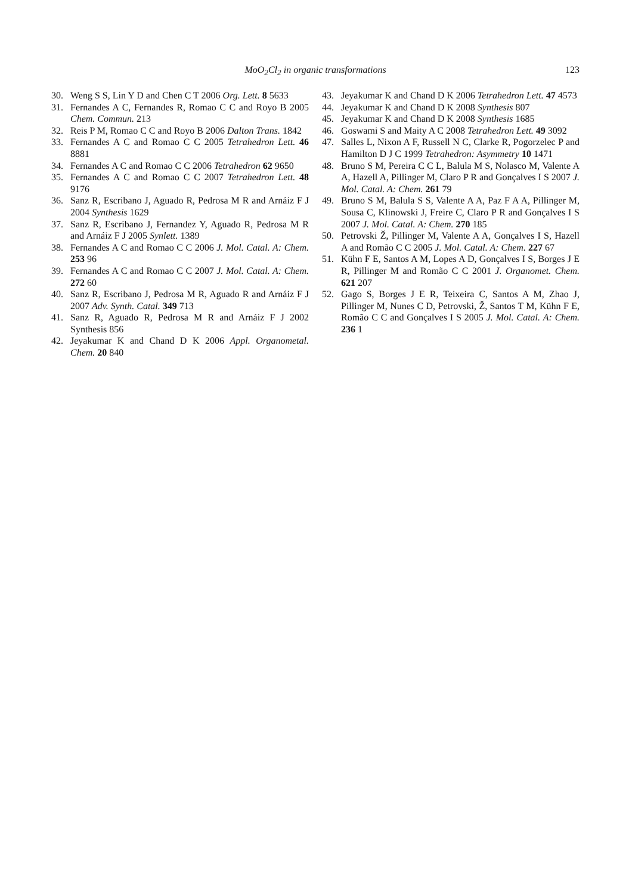MoO<sub>2</sub>Cl<sub>2</sub> in organic transformations
123
30. Weng S S, Lin Y D and Chen C T 2006 Org. Lett. 8 5633
31. Fernandes A C, Fernandes R, Romao C C and Royo B 2005 Chem. Commun. 213
32. Reis P M, Romao C C and Royo B 2006 Dalton Trans. 1842
33. Fernandes A C and Romao C C 2005 Tetrahedron Lett. 46 8881
34. Fernandes A C and Romao C C 2006 Tetrahedron 62 9650
35. Fernandes A C and Romao C C 2007 Tetrahedron Lett. 48 9176
36. Sanz R, Escribano J, Aguado R, Pedrosa M R and Arnáiz F J 2004 Synthesis 1629
37. Sanz R, Escribano J, Fernandez Y, Aguado R, Pedrosa M R and Arnáiz F J 2005 Synlett. 1389
38. Fernandes A C and Romao C C 2006 J. Mol. Catal. A: Chem. 253 96
39. Fernandes A C and Romao C C 2007 J. Mol. Catal. A: Chem. 272 60
40. Sanz R, Escribano J, Pedrosa M R, Aguado R and Arnáiz F J 2007 Adv. Synth. Catal. 349 713
41. Sanz R, Aguado R, Pedrosa M R and Arnáiz F J 2002 Synthesis 856
42. Jeyakumar K and Chand D K 2006 Appl. Organometal. Chem. 20 840
43. Jeyakumar K and Chand D K 2006 Tetrahedron Lett. 47 4573
44. Jeyakumar K and Chand D K 2008 Synthesis 807
45. Jeyakumar K and Chand D K 2008 Synthesis 1685
46. Goswami S and Maity A C 2008 Tetrahedron Lett. 49 3092
47. Salles L, Nixon A F, Russell N C, Clarke R, Pogorzelec P and Hamilton D J C 1999 Tetrahedron: Asymmetry 10 1471
48. Bruno S M, Pereira C C L, Balula M S, Nolasco M, Valente A A, Hazell A, Pillinger M, Claro P R and Gonçalves I S 2007 J. Mol. Catal. A: Chem. 261 79
49. Bruno S M, Balula S S, Valente A A, Paz F A A, Pillinger M, Sousa C, Klinowski J, Freire C, Claro P R and Gonçalves I S 2007 J. Mol. Catal. A: Chem. 270 185
50. Petrovski Ž, Pillinger M, Valente A A, Gonçalves I S, Hazell A and Romão C C 2005 J. Mol. Catal. A: Chem. 227 67
51. Kühn F E, Santos A M, Lopes A D, Gonçalves I S, Borges J E R, Pillinger M and Romão C C 2001 J. Organomet. Chem. 621 207
52. Gago S, Borges J E R, Teixeira C, Santos A M, Zhao J, Pillinger M, Nunes C D, Petrovski, Ž, Santos T M, Kühn F E, Romão C C and Gonçalves I S 2005 J. Mol. Catal. A: Chem. 236 1